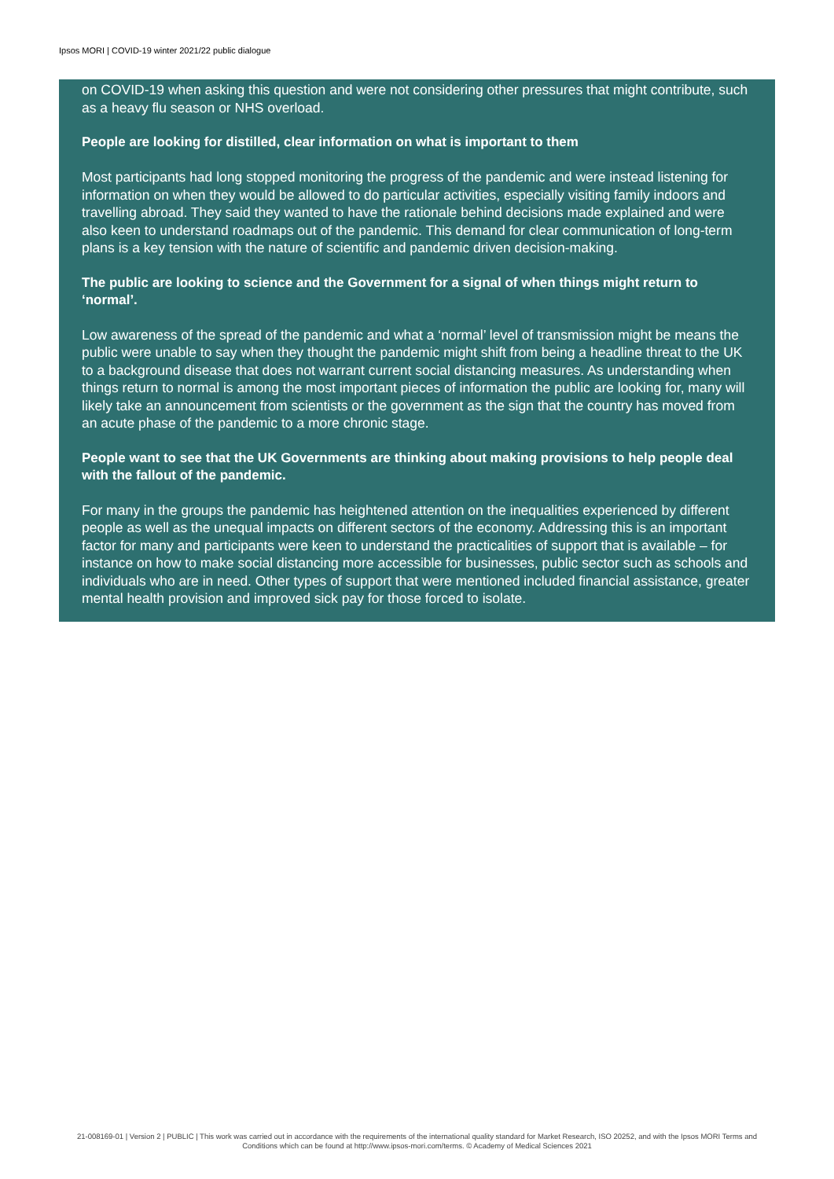Ipsos MORI | COVID-19 winter 2021/22 public dialogue
on COVID-19 when asking this question and were not considering other pressures that might contribute, such as a heavy flu season or NHS overload.
People are looking for distilled, clear information on what is important to them
Most participants had long stopped monitoring the progress of the pandemic and were instead listening for information on when they would be allowed to do particular activities, especially visiting family indoors and travelling abroad. They said they wanted to have the rationale behind decisions made explained and were also keen to understand roadmaps out of the pandemic. This demand for clear communication of long-term plans is a key tension with the nature of scientific and pandemic driven decision-making.
The public are looking to science and the Government for a signal of when things might return to ‘normal’.
Low awareness of the spread of the pandemic and what a ‘normal’ level of transmission might be means the public were unable to say when they thought the pandemic might shift from being a headline threat to the UK to a background disease that does not warrant current social distancing measures. As understanding when things return to normal is among the most important pieces of information the public are looking for, many will likely take an announcement from scientists or the government as the sign that the country has moved from an acute phase of the pandemic to a more chronic stage.
People want to see that the UK Governments are thinking about making provisions to help people deal with the fallout of the pandemic.
For many in the groups the pandemic has heightened attention on the inequalities experienced by different people as well as the unequal impacts on different sectors of the economy. Addressing this is an important factor for many and participants were keen to understand the practicalities of support that is available – for instance on how to make social distancing more accessible for businesses, public sector such as schools and individuals who are in need. Other types of support that were mentioned included financial assistance, greater mental health provision and improved sick pay for those forced to isolate.
21-008169-01 | Version 2 | PUBLIC | This work was carried out in accordance with the requirements of the international quality standard for Market Research, ISO 20252, and with the Ipsos MORI Terms and Conditions which can be found at http://www.ipsos-mori.com/terms. © Academy of Medical Sciences 2021